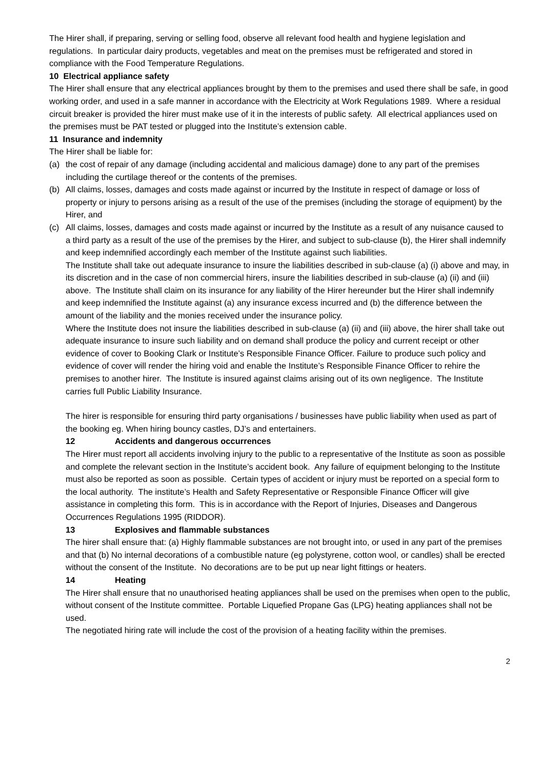The Hirer shall, if preparing, serving or selling food, observe all relevant food health and hygiene legislation and regulations. In particular dairy products, vegetables and meat on the premises must be refrigerated and stored in compliance with the Food Temperature Regulations.
10 Electrical appliance safety
The Hirer shall ensure that any electrical appliances brought by them to the premises and used there shall be safe, in good working order, and used in a safe manner in accordance with the Electricity at Work Regulations 1989. Where a residual circuit breaker is provided the hirer must make use of it in the interests of public safety. All electrical appliances used on the premises must be PAT tested or plugged into the Institute’s extension cable.
11 Insurance and indemnity
The Hirer shall be liable for:
(a) the cost of repair of any damage (including accidental and malicious damage) done to any part of the premises including the curtilage thereof or the contents of the premises.
(b) All claims, losses, damages and costs made against or incurred by the Institute in respect of damage or loss of property or injury to persons arising as a result of the use of the premises (including the storage of equipment) by the Hirer, and
(c) All claims, losses, damages and costs made against or incurred by the Institute as a result of any nuisance caused to a third party as a result of the use of the premises by the Hirer, and subject to sub-clause (b), the Hirer shall indemnify and keep indemnified accordingly each member of the Institute against such liabilities.
The Institute shall take out adequate insurance to insure the liabilities described in sub-clause (a) (i) above and may, in its discretion and in the case of non commercial hirers, insure the liabilities described in sub-clause (a) (ii) and (iii) above. The Institute shall claim on its insurance for any liability of the Hirer hereunder but the Hirer shall indemnify and keep indemnified the Institute against (a) any insurance excess incurred and (b) the difference between the amount of the liability and the monies received under the insurance policy.
Where the Institute does not insure the liabilities described in sub-clause (a) (ii) and (iii) above, the hirer shall take out adequate insurance to insure such liability and on demand shall produce the policy and current receipt or other evidence of cover to Booking Clark or Institute’s Responsible Finance Officer. Failure to produce such policy and evidence of cover will render the hiring void and enable the Institute’s Responsible Finance Officer to rehire the premises to another hirer. The Institute is insured against claims arising out of its own negligence. The Institute carries full Public Liability Insurance.
The hirer is responsible for ensuring third party organisations / businesses have public liability when used as part of the booking eg. When hiring bouncy castles, DJ’s and entertainers.
12 Accidents and dangerous occurrences
The Hirer must report all accidents involving injury to the public to a representative of the Institute as soon as possible and complete the relevant section in the Institute’s accident book. Any failure of equipment belonging to the Institute must also be reported as soon as possible. Certain types of accident or injury must be reported on a special form to the local authority. The institute’s Health and Safety Representative or Responsible Finance Officer will give assistance in completing this form. This is in accordance with the Report of Injuries, Diseases and Dangerous Occurrences Regulations 1995 (RIDDOR).
13 Explosives and flammable substances
The hirer shall ensure that: (a) Highly flammable substances are not brought into, or used in any part of the premises and that (b) No internal decorations of a combustible nature (eg polystyrene, cotton wool, or candles) shall be erected without the consent of the Institute. No decorations are to be put up near light fittings or heaters.
14 Heating
The Hirer shall ensure that no unauthorised heating appliances shall be used on the premises when open to the public, without consent of the Institute committee. Portable Liquefied Propane Gas (LPG) heating appliances shall not be used.
The negotiated hiring rate will include the cost of the provision of a heating facility within the premises.
2